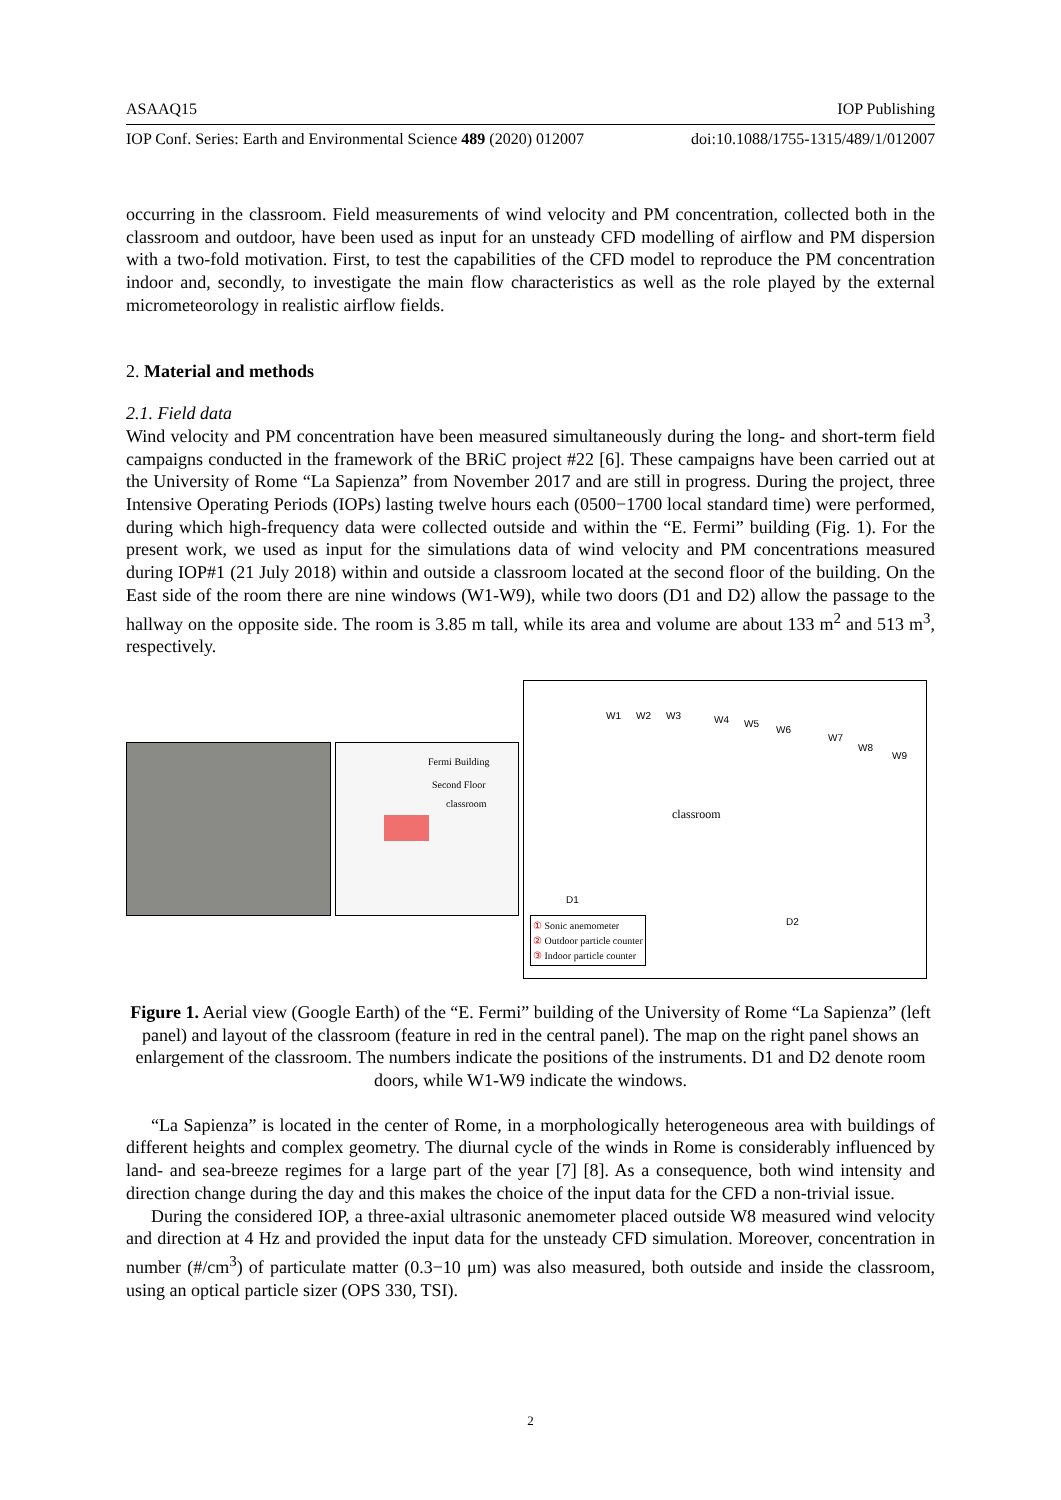ASAAQ15 IOP Publishing
IOP Conf. Series: Earth and Environmental Science 489 (2020) 012007 doi:10.1088/1755-1315/489/1/012007
occurring in the classroom. Field measurements of wind velocity and PM concentration, collected both in the classroom and outdoor, have been used as input for an unsteady CFD modelling of airflow and PM dispersion with a two-fold motivation. First, to test the capabilities of the CFD model to reproduce the PM concentration indoor and, secondly, to investigate the main flow characteristics as well as the role played by the external micrometeorology in realistic airflow fields.
2. Material and methods
2.1. Field data
Wind velocity and PM concentration have been measured simultaneously during the long- and short-term field campaigns conducted in the framework of the BRiC project #22 [6]. These campaigns have been carried out at the University of Rome “La Sapienza” from November 2017 and are still in progress. During the project, three Intensive Operating Periods (IOPs) lasting twelve hours each (0500−1700 local standard time) were performed, during which high-frequency data were collected outside and within the “E. Fermi” building (Fig. 1). For the present work, we used as input for the simulations data of wind velocity and PM concentrations measured during IOP#1 (21 July 2018) within and outside a classroom located at the second floor of the building. On the East side of the room there are nine windows (W1-W9), while two doors (D1 and D2) allow the passage to the hallway on the opposite side. The room is 3.85 m tall, while its area and volume are about 133 m<sup>2</sup> and 513 m<sup>3</sup>, respectively.
Fermi Building
Second Floor
classroom
W1 W2 W3 W4 W5
W6
W7
W8
W9
classroom
D1
D2
① Sonic anemometer
② Outdoor particle counter
③ Indoor particle counter
Figure 1. Aerial view (Google Earth) of the “E. Fermi” building of the University of Rome “La Sapienza” (left panel) and layout of the classroom (feature in red in the central panel). The map on the right panel shows an enlargement of the classroom. The numbers indicate the positions of the instruments. D1 and D2 denote room doors, while W1-W9 indicate the windows.
“La Sapienza” is located in the center of Rome, in a morphologically heterogeneous area with buildings of different heights and complex geometry. The diurnal cycle of the winds in Rome is considerably influenced by land- and sea-breeze regimes for a large part of the year [7] [8]. As a consequence, both wind intensity and direction change during the day and this makes the choice of the input data for the CFD a non-trivial issue.
During the considered IOP, a three-axial ultrasonic anemometer placed outside W8 measured wind velocity and direction at 4 Hz and provided the input data for the unsteady CFD simulation. Moreover, concentration in number (#/cm<sup>3</sup>) of particulate matter (0.3−10 μm) was also measured, both outside and inside the classroom, using an optical particle sizer (OPS 330, TSI).
2